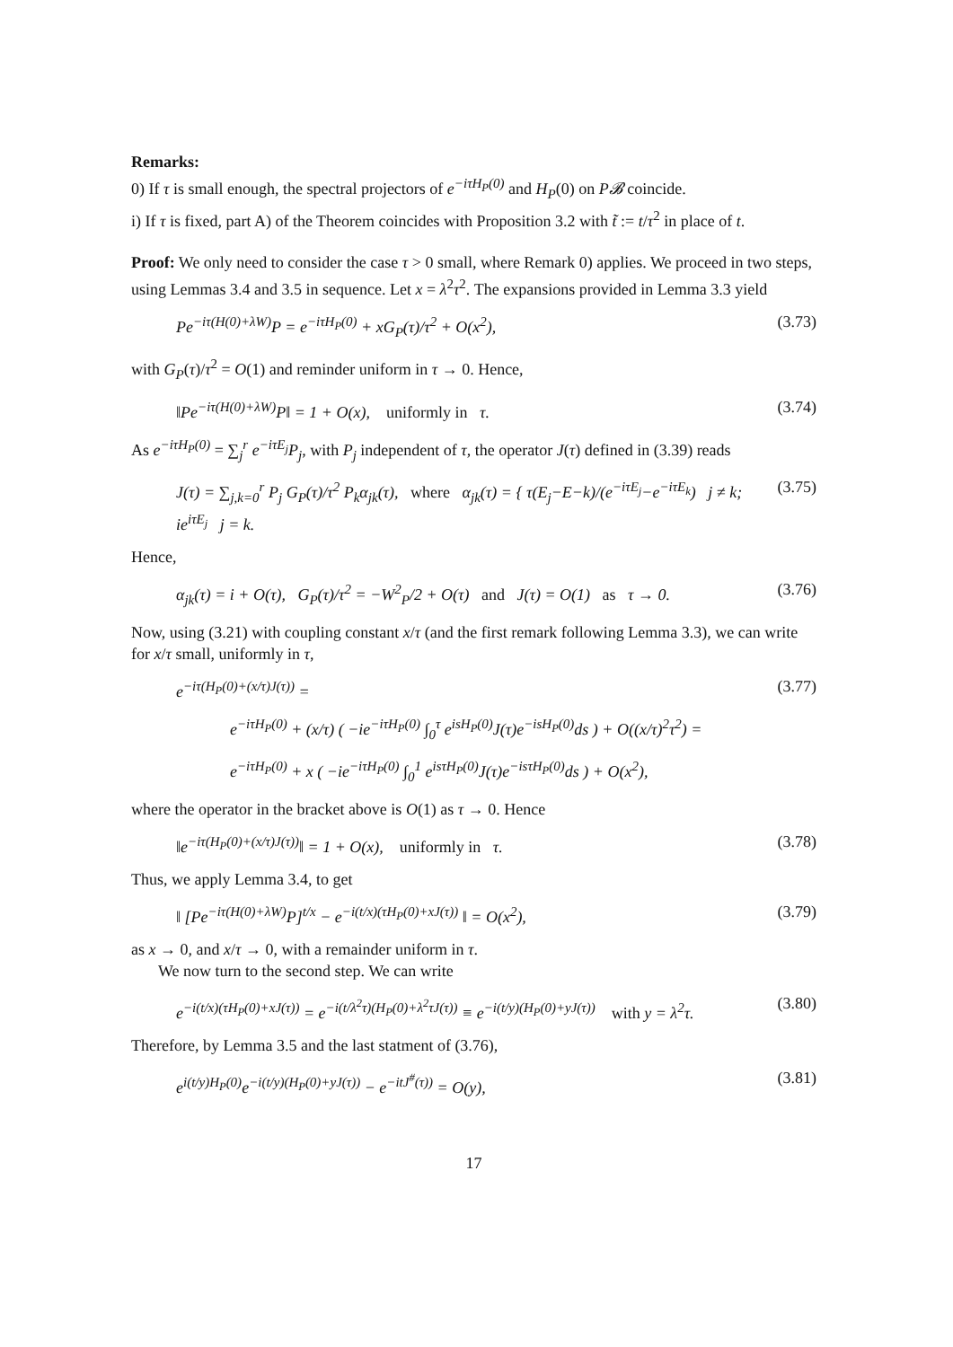Remarks:
0) If τ is small enough, the spectral projectors of e<sup>−iτH<sub>P</sub>(0)</sup> and H<sub>P</sub>(0) on P𝓑 coincide.
i) If τ is fixed, part A) of the Theorem coincides with Proposition 3.2 with t̃ := t/τ<sup>2</sup> in place of t.
Proof: We only need to consider the case τ > 0 small, where Remark 0) applies. We proceed in two steps, using Lemmas 3.4 and 3.5 in sequence. Let x = λ<sup>2</sup>τ<sup>2</sup>. The expansions provided in Lemma 3.3 yield
Pe<sup>−iτ(H(0)+λW)</sup>P = e<sup>−iτH<sub>P</sub>(0)</sup> + xG<sub>P</sub>(τ)/τ<sup>2</sup> + O(x<sup>2</sup>), (3.73)
with G<sub>P</sub>(τ)/τ<sup>2</sup> = O(1) and reminder uniform in τ → 0. Hence,
‖Pe<sup>−iτ(H(0)+λW)</sup>P‖ = 1 + O(x), uniformly in τ. (3.74)
As e<sup>−iτH<sub>P</sub>(0)</sup> = ∑<sub>j</sub><sup>r</sup> e<sup>−iτE<sub>j</sub></sup>P<sub>j</sub>, with P<sub>j</sub> independent of τ, the operator J(τ) defined in (3.39) reads
J(τ) = ∑<sub>j,k=0</sub><sup>r</sup> P<sub>j</sub> G<sub>P</sub>(τ)/τ<sup>2</sup> P<sub>k</sub>α<sub>jk</sub>(τ), where α<sub>jk</sub>(τ) = { τ(E<sub>j</sub>−E−k)/(e<sup>−iτE<sub>j</sub></sup>−e<sup>−iτE<sub>k</sub></sup>) j ≠ k; ie<sup>iτE<sub>j</sub></sup> j = k. (3.75)
Hence,
α<sub>jk</sub>(τ) = i + O(τ), G<sub>P</sub>(τ)/τ<sup>2</sup> = −W<sup>2</sup><sub>P</sub>/2 + O(τ) and J(τ) = O(1) as τ → 0. (3.76)
Now, using (3.21) with coupling constant x/τ (and the first remark following Lemma 3.3), we can write for x/τ small, uniformly in τ,
e<sup>−iτ(H<sub>P</sub>(0)+(x/τ)J(τ))</sup> = (3.77)
e<sup>−iτH<sub>P</sub>(0)</sup> + (x/τ) ( −ie<sup>−iτH<sub>P</sub>(0)</sup> ∫<sub>0</sub><sup>τ</sup> e<sup>isH<sub>P</sub>(0)</sup>J(τ)e<sup>−isH<sub>P</sub>(0)</sup>ds ) + O((x/τ)<sup>2</sup>τ<sup>2</sup>) =
e<sup>−iτH<sub>P</sub>(0)</sup> + x ( −ie<sup>−iτH<sub>P</sub>(0)</sup> ∫<sub>0</sub><sup>1</sup> e<sup>isτH<sub>P</sub>(0)</sup>J(τ)e<sup>−isτH<sub>P</sub>(0)</sup>ds ) + O(x<sup>2</sup>),
where the operator in the bracket above is O(1) as τ → 0. Hence
‖e<sup>−iτ(H<sub>P</sub>(0)+(x/τ)J(τ))</sup>‖ = 1 + O(x), uniformly in τ. (3.78)
Thus, we apply Lemma 3.4, to get
‖ [Pe<sup>−iτ(H(0)+λW)</sup>P]<sup>t/x</sup> − e<sup>−i(t/x)(τH<sub>P</sub>(0)+xJ(τ))</sup> ‖ = O(x<sup>2</sup>), (3.79)
as x → 0, and x/τ → 0, with a remainder uniform in τ.
We now turn to the second step. We can write
e<sup>−i(t/x)(τH<sub>P</sub>(0)+xJ(τ))</sup> = e<sup>−i(t/λ<sup>2</sup>τ)(H<sub>P</sub>(0)+λ<sup>2</sup>τJ(τ))</sup> ≡ e<sup>−i(t/y)(H<sub>P</sub>(0)+yJ(τ))</sup> with y = λ<sup>2</sup>τ. (3.80)
Therefore, by Lemma 3.5 and the last statment of (3.76),
e<sup>i(t/y)H<sub>P</sub>(0)</sup>e<sup>−i(t/y)(H<sub>P</sub>(0)+yJ(τ))</sup> − e<sup>−itJ<sup>#</sup>(τ))</sup> = O(y), (3.81)
17